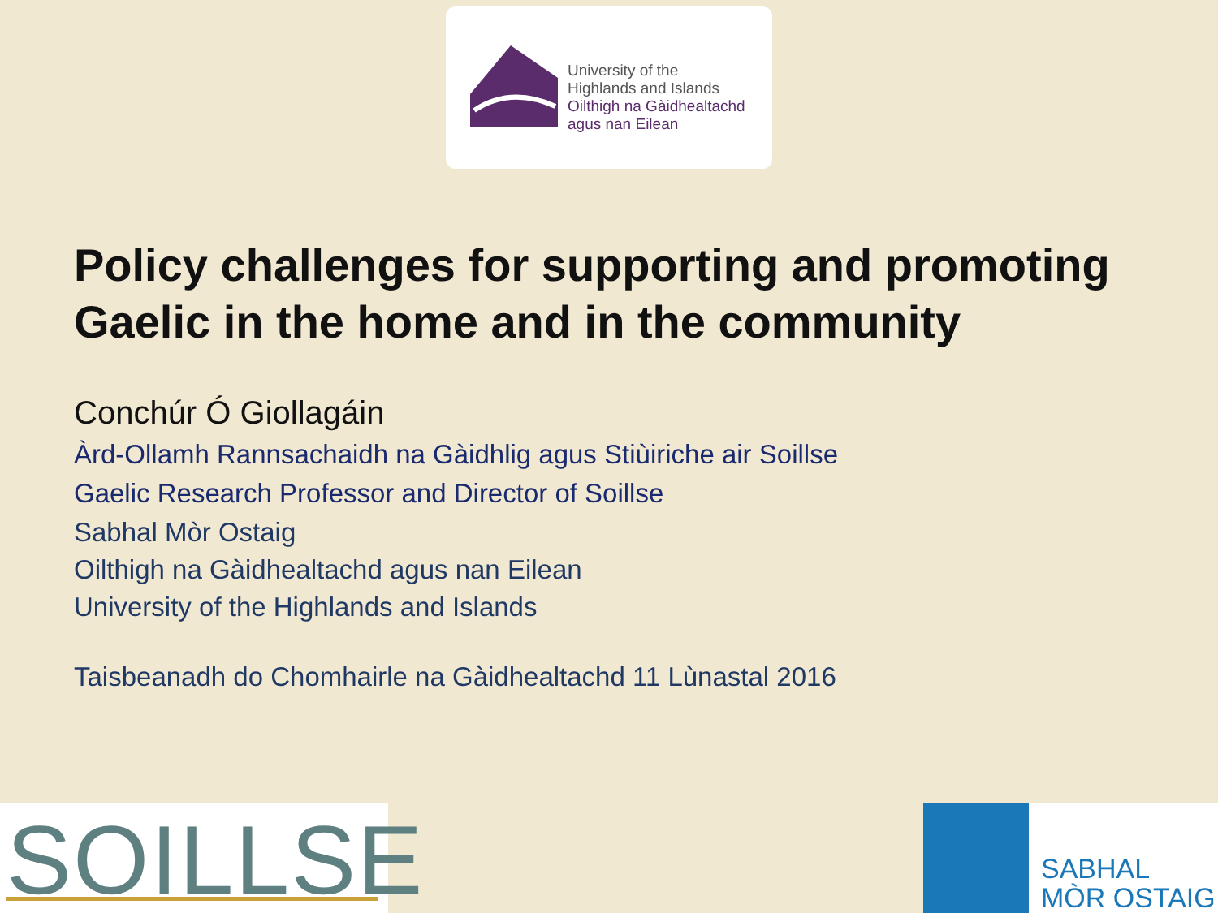University of the
Highlands and Islands
Oilthigh na Gàidhealtachd
agus nan Eilean
Policy challenges for supporting and promoting Gaelic in the home and in the community
Conchúr Ó Giollagáin
Àrd-Ollamh Rannsachaidh na Gàidhlig agus Stiùiriche air Soillse
Gaelic Research Professor and Director of Soillse
Sabhal Mòr Ostaig
Oilthigh na Gàidhealtachd agus nan Eilean
University of the Highlands and Islands
Taisbeanadh do Chomhairle na Gàidhealtachd 11 Lùnastal 2016
SOILLSE
SABHAL
MÒR OSTAIG